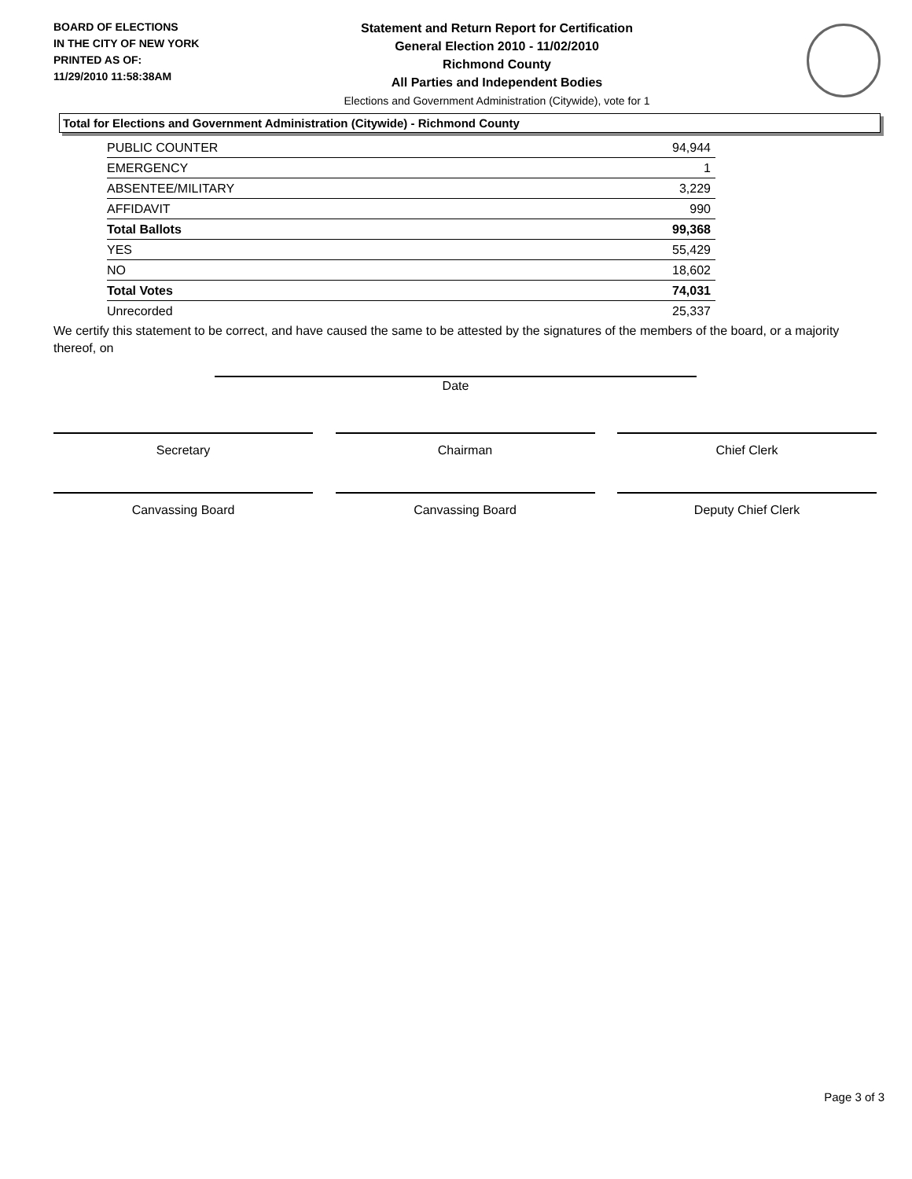BOARD OF ELECTIONS
IN THE CITY OF NEW YORK
PRINTED AS OF:
11/29/2010 11:58:38AM
Statement and Return Report for Certification
General Election 2010 - 11/02/2010
Richmond County
All Parties and Independent Bodies
Elections and Government Administration (Citywide), vote for 1
Total for Elections and Government Administration (Citywide) - Richmond County
| PUBLIC COUNTER | 94,944 |
| EMERGENCY | 1 |
| ABSENTEE/MILITARY | 3,229 |
| AFFIDAVIT | 990 |
| Total Ballots | 99,368 |
| YES | 55,429 |
| NO | 18,602 |
| Total Votes | 74,031 |
| Unrecorded | 25,337 |
We certify this statement to be correct, and have caused the same to be attested by the signatures of the members of the board, or a majority thereof, on
Date
Secretary Chairman Chief Clerk
Canvassing Board Canvassing Board Deputy Chief Clerk
Page 3 of 3